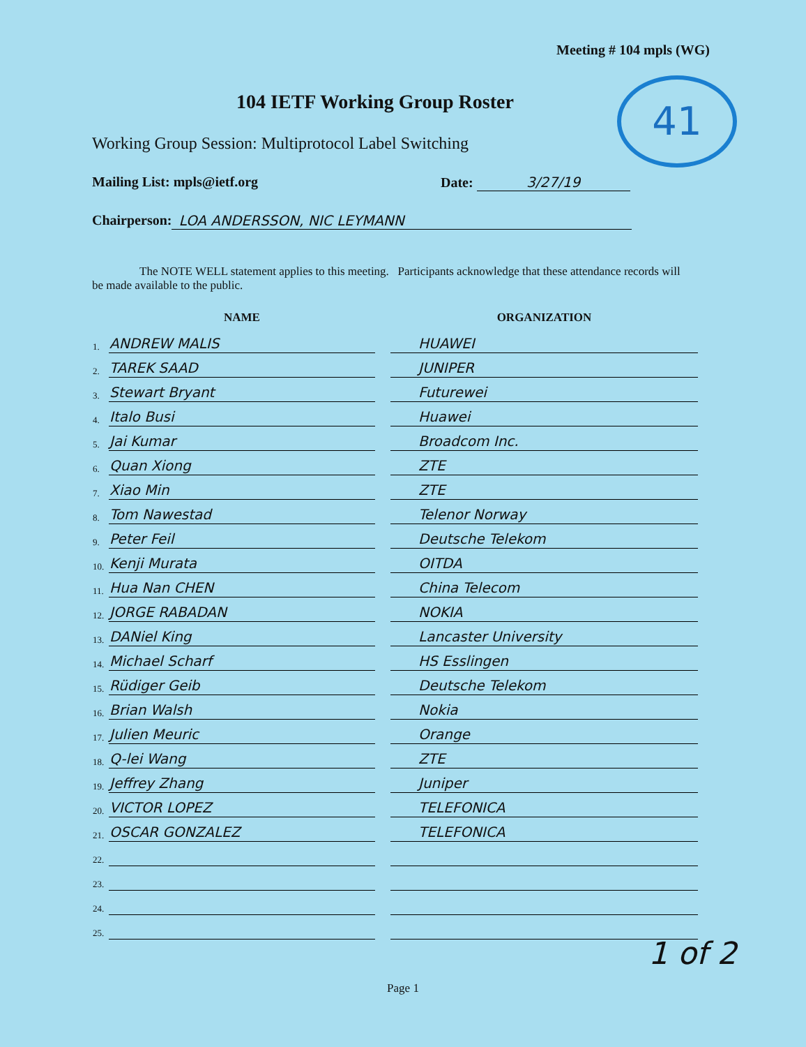Meeting # 104 mpls (WG)
41
104 IETF Working Group Roster
Working Group Session: Multiprotocol Label Switching
Mailing List: mpls@ietf.org Date: 3/27/19
Chairperson: LOA ANDERSSON, NIC LEYMANN
The NOTE WELL statement applies to this meeting. Participants acknowledge that these attendance records will be made available to the public.
| | NAME | | ORGANIZATION |
| --- | --- | --- | --- |
| 1. | ANDREW MALIS | | HUAWEI |
| 2. | TAREK SAAD | | JUNIPER |
| 3. | Stewart Bryant | | Futurewei |
| 4. | Italo Busi | | Huawei |
| 5. | Jai Kumar | | Broadcom Inc. |
| 6. | Quan Xiong | | ZTE |
| 7. | Xiao Min | | ZTE |
| 8. | Tom Nawestad | | Telenor Norway |
| 9. | Peter Feil | | Deutsche Telekom |
| 10. | Kenji Murata | | OITDA |
| 11. | Hua Nan CHEN | | China Telecom |
| 12. | JORGE RABADAN | | NOKIA |
| 13. | DANiel King | | Lancaster University |
| 14. | Michael Scharf | | HS Esslingen |
| 15. | Rüdiger Geib | | Deutsche Telekom |
| 16. | Brian Walsh | | Nokia |
| 17. | Julien Meuric | | Orange |
| 18. | Q-lei Wang | | ZTE |
| 19. | Jeffrey Zhang | | Juniper |
| 20. | VICTOR LOPEZ | | TELEFONICA |
| 21. | OSCAR GONZALEZ | | TELEFONICA |
| 22. | | | |
| 23. | | | |
| 24. | | | |
| 25. | | | |
1 of 2
Page 1